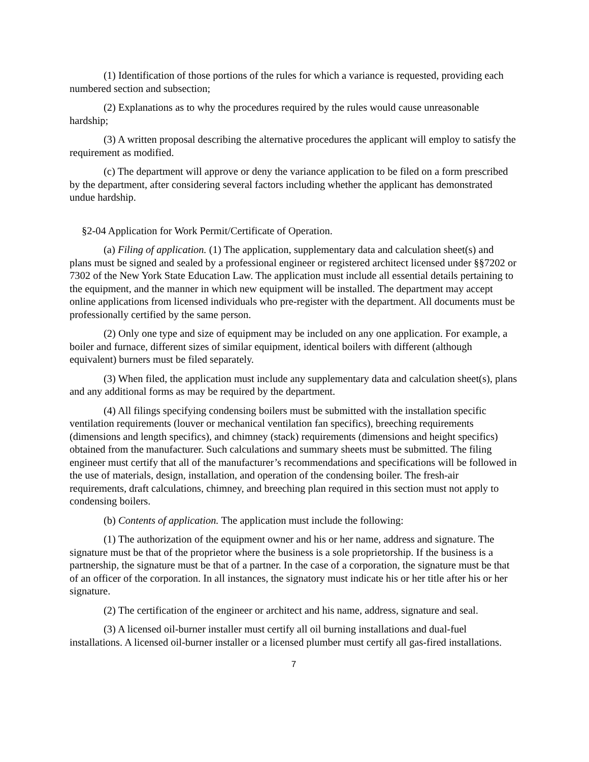(1) Identification of those portions of the rules for which a variance is requested, providing each numbered section and subsection;
(2) Explanations as to why the procedures required by the rules would cause unreasonable hardship;
(3) A written proposal describing the alternative procedures the applicant will employ to satisfy the requirement as modified.
(c) The department will approve or deny the variance application to be filed on a form prescribed by the department, after considering several factors including whether the applicant has demonstrated undue hardship.
§2-04 Application for Work Permit/Certificate of Operation.
(a) Filing of application. (1) The application, supplementary data and calculation sheet(s) and plans must be signed and sealed by a professional engineer or registered architect licensed under §§7202 or 7302 of the New York State Education Law. The application must include all essential details pertaining to the equipment, and the manner in which new equipment will be installed. The department may accept online applications from licensed individuals who pre-register with the department. All documents must be professionally certified by the same person.
(2) Only one type and size of equipment may be included on any one application. For example, a boiler and furnace, different sizes of similar equipment, identical boilers with different (although equivalent) burners must be filed separately.
(3) When filed, the application must include any supplementary data and calculation sheet(s), plans and any additional forms as may be required by the department.
(4) All filings specifying condensing boilers must be submitted with the installation specific ventilation requirements (louver or mechanical ventilation fan specifics), breeching requirements (dimensions and length specifics), and chimney (stack) requirements (dimensions and height specifics) obtained from the manufacturer. Such calculations and summary sheets must be submitted. The filing engineer must certify that all of the manufacturer’s recommendations and specifications will be followed in the use of materials, design, installation, and operation of the condensing boiler. The fresh-air requirements, draft calculations, chimney, and breeching plan required in this section must not apply to condensing boilers.
(b) Contents of application. The application must include the following:
(1) The authorization of the equipment owner and his or her name, address and signature. The signature must be that of the proprietor where the business is a sole proprietorship. If the business is a partnership, the signature must be that of a partner. In the case of a corporation, the signature must be that of an officer of the corporation. In all instances, the signatory must indicate his or her title after his or her signature.
(2) The certification of the engineer or architect and his name, address, signature and seal.
(3) A licensed oil-burner installer must certify all oil burning installations and dual-fuel installations. A licensed oil-burner installer or a licensed plumber must certify all gas-fired installations.
7